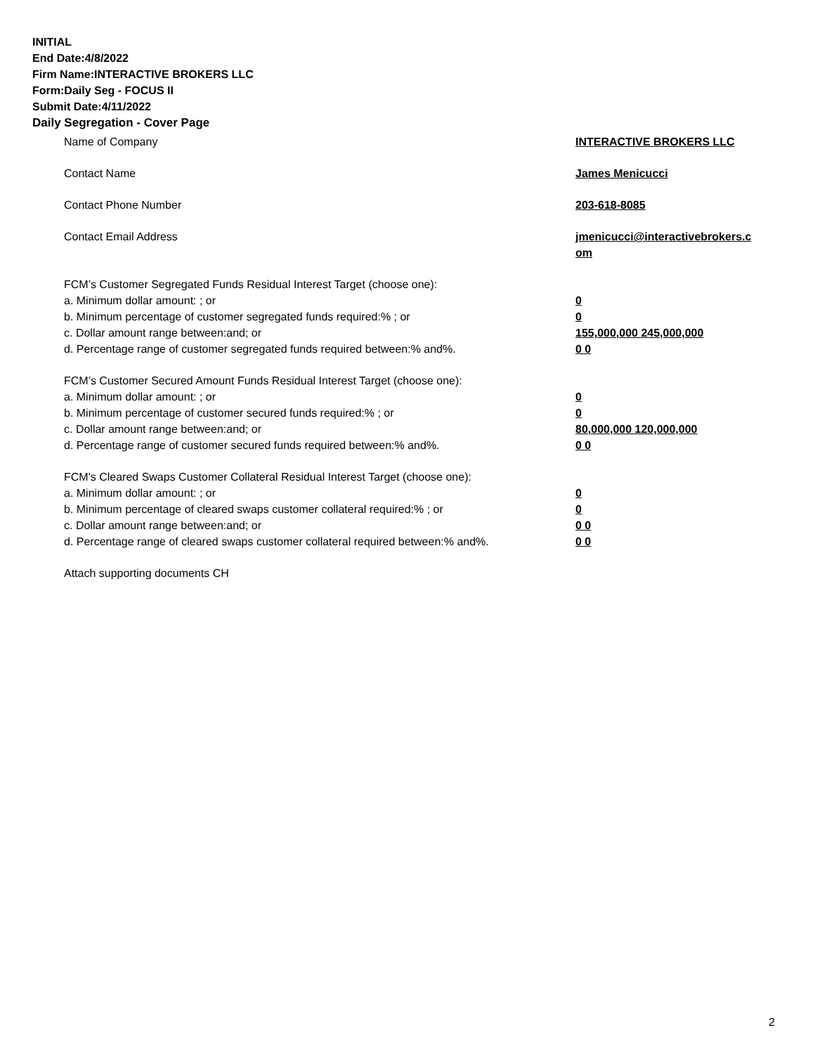INITIAL
End Date:4/8/2022
Firm Name:INTERACTIVE BROKERS LLC
Form:Daily Seg - FOCUS II
Submit Date:4/11/2022
Daily Segregation - Cover Page
Name of Company INTERACTIVE BROKERS LLC
Contact Name James Menicucci
Contact Phone Number 203-618-8085
Contact Email Address jmenicucci@interactivebrokers.c
om
FCM’s Customer Segregated Funds Residual Interest Target (choose one):
a. Minimum dollar amount: ; or 0
b. Minimum percentage of customer segregated funds required:% ; or 0
c. Dollar amount range between:and; or 155,000,000 245,000,000
d. Percentage range of customer segregated funds required between:% and%. 0 0
FCM’s Customer Secured Amount Funds Residual Interest Target (choose one):
a. Minimum dollar amount: ; or 0
b. Minimum percentage of customer secured funds required:% ; or 0
c. Dollar amount range between:and; or 80,000,000 120,000,000
d. Percentage range of customer secured funds required between:% and%. 0 0
FCM's Cleared Swaps Customer Collateral Residual Interest Target (choose one):
a. Minimum dollar amount: ; or 0
b. Minimum percentage of cleared swaps customer collateral required:% ; or 0
c. Dollar amount range between:and; or 0 0
d. Percentage range of cleared swaps customer collateral required between:% and%.
0 0
Attach supporting documents CH
2